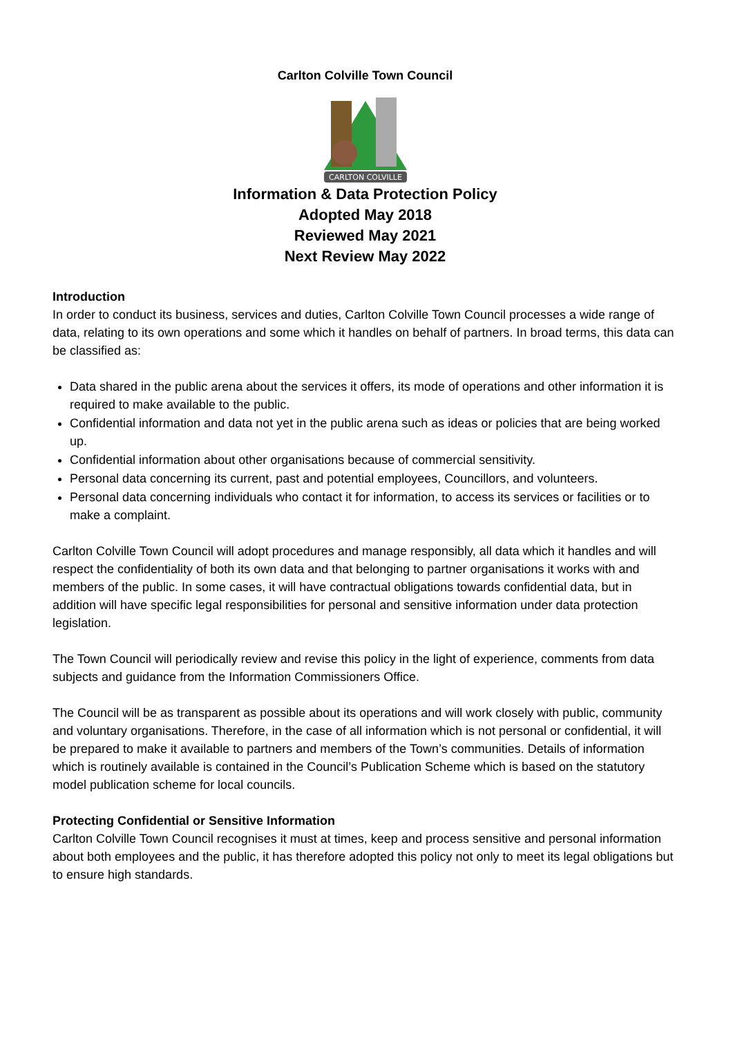Carlton Colville Town Council
CARLTON COLVILLE
Information & Data Protection Policy
Adopted May 2018
Reviewed May 2021
Next Review May 2022
Introduction
In order to conduct its business, services and duties, Carlton Colville Town Council processes a wide range of data, relating to its own operations and some which it handles on behalf of partners. In broad terms, this data can be classified as:
Data shared in the public arena about the services it offers, its mode of operations and other information it is required to make available to the public.
Confidential information and data not yet in the public arena such as ideas or policies that are being worked up.
Confidential information about other organisations because of commercial sensitivity.
Personal data concerning its current, past and potential employees, Councillors, and volunteers.
Personal data concerning individuals who contact it for information, to access its services or facilities or to make a complaint.
Carlton Colville Town Council will adopt procedures and manage responsibly, all data which it handles and will respect the confidentiality of both its own data and that belonging to partner organisations it works with and members of the public. In some cases, it will have contractual obligations towards confidential data, but in addition will have specific legal responsibilities for personal and sensitive information under data protection legislation.
The Town Council will periodically review and revise this policy in the light of experience, comments from data subjects and guidance from the Information Commissioners Office.
The Council will be as transparent as possible about its operations and will work closely with public, community and voluntary organisations. Therefore, in the case of all information which is not personal or confidential, it will be prepared to make it available to partners and members of the Town’s communities. Details of information which is routinely available is contained in the Council’s Publication Scheme which is based on the statutory model publication scheme for local councils.
Protecting Confidential or Sensitive Information
Carlton Colville Town Council recognises it must at times, keep and process sensitive and personal information about both employees and the public, it has therefore adopted this policy not only to meet its legal obligations but to ensure high standards.